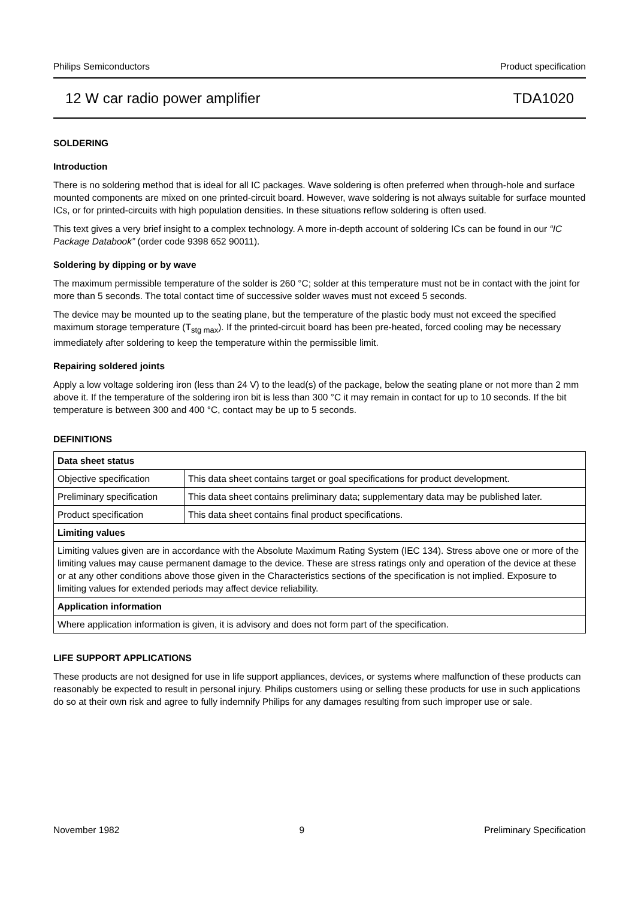Philips Semiconductors Product specification
12 W car radio power amplifier TDA1020
SOLDERING
Introduction
There is no soldering method that is ideal for all IC packages. Wave soldering is often preferred when through-hole and surface mounted components are mixed on one printed-circuit board. However, wave soldering is not always suitable for surface mounted ICs, or for printed-circuits with high population densities. In these situations reflow soldering is often used.
This text gives a very brief insight to a complex technology. A more in-depth account of soldering ICs can be found in our “IC Package Databook” (order code 9398 652 90011).
Soldering by dipping or by wave
The maximum permissible temperature of the solder is 260 °C; solder at this temperature must not be in contact with the joint for more than 5 seconds. The total contact time of successive solder waves must not exceed 5 seconds.
The device may be mounted up to the seating plane, but the temperature of the plastic body must not exceed the specified maximum storage temperature (T<sub>stg max</sub>). If the printed-circuit board has been pre-heated, forced cooling may be necessary immediately after soldering to keep the temperature within the permissible limit.
Repairing soldered joints
Apply a low voltage soldering iron (less than 24 V) to the lead(s) of the package, below the seating plane or not more than 2 mm above it. If the temperature of the soldering iron bit is less than 300 °C it may remain in contact for up to 10 seconds. If the bit temperature is between 300 and 400 °C, contact may be up to 5 seconds.
DEFINITIONS
| Data sheet status | |
| --- | --- |
| Objective specification | This data sheet contains target or goal specifications for product development. |
| Preliminary specification | This data sheet contains preliminary data; supplementary data may be published later. |
| Product specification | This data sheet contains final product specifications. |
| Limiting values | |
| Limiting values given are in accordance with the Absolute Maximum Rating System (IEC 134). Stress above one or more of the limiting values may cause permanent damage to the device. These are stress ratings only and operation of the device at these or at any other conditions above those given in the Characteristics sections of the specification is not implied. Exposure to limiting values for extended periods may affect device reliability. | |
| Application information | |
| Where application information is given, it is advisory and does not form part of the specification. | |
LIFE SUPPORT APPLICATIONS
These products are not designed for use in life support appliances, devices, or systems where malfunction of these products can reasonably be expected to result in personal injury. Philips customers using or selling these products for use in such applications do so at their own risk and agree to fully indemnify Philips for any damages resulting from such improper use or sale.
November 1982 9 Preliminary Specification